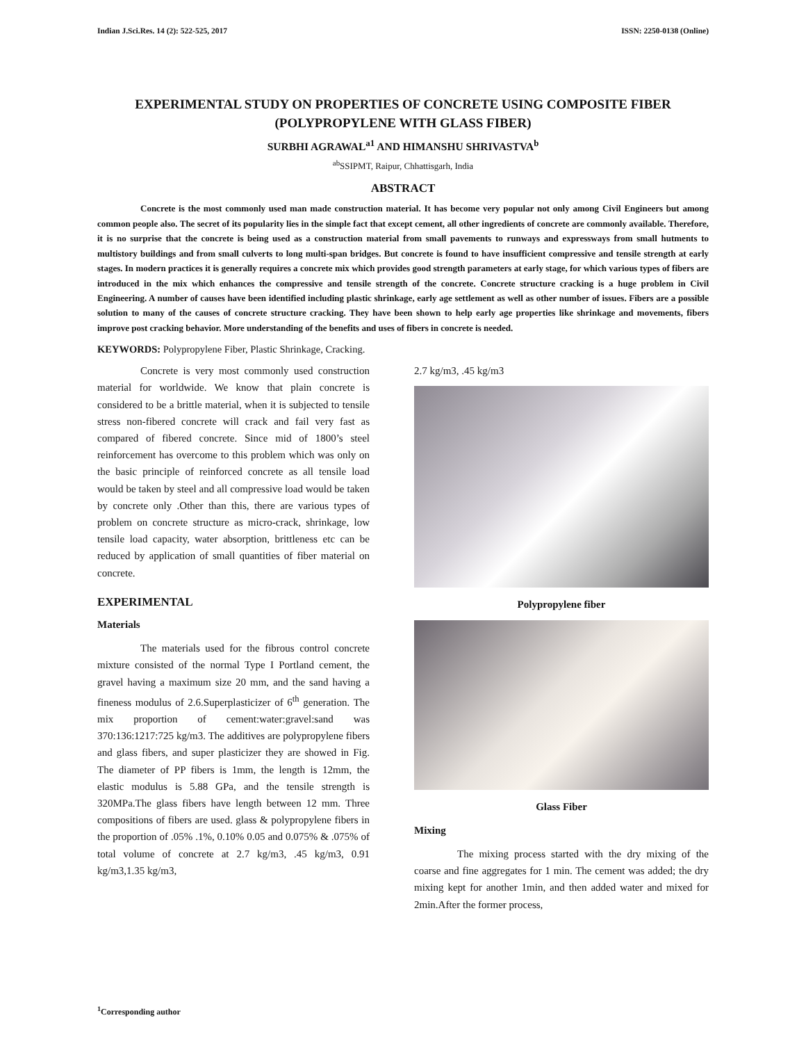Indian J.Sci.Res. 14 (2): 522-525, 2017 ISSN: 2250-0138 (Online)
EXPERIMENTAL STUDY ON PROPERTIES OF CONCRETE USING COMPOSITE FIBER (POLYPROPYLENE WITH GLASS FIBER)
SURBHI AGRAWAL<sup>a1</sup> AND HIMANSHU SHRIVASTVA<sup>b</sup>
<sup>ab</sup>SSIPMT, Raipur, Chhattisgarh, India
ABSTRACT
Concrete is the most commonly used man made construction material. It has become very popular not only among Civil Engineers but among common people also. The secret of its popularity lies in the simple fact that except cement, all other ingredients of concrete are commonly available. Therefore, it is no surprise that the concrete is being used as a construction material from small pavements to runways and expressways from small hutments to multistory buildings and from small culverts to long multi-span bridges. But concrete is found to have insufficient compressive and tensile strength at early stages. In modern practices it is generally requires a concrete mix which provides good strength parameters at early stage, for which various types of fibers are introduced in the mix which enhances the compressive and tensile strength of the concrete. Concrete structure cracking is a huge problem in Civil Engineering. A number of causes have been identified including plastic shrinkage, early age settlement as well as other number of issues. Fibers are a possible solution to many of the causes of concrete structure cracking. They have been shown to help early age properties like shrinkage and movements, fibers improve post cracking behavior. More understanding of the benefits and uses of fibers in concrete is needed.
KEYWORDS: Polypropylene Fiber, Plastic Shrinkage, Cracking.
Concrete is very most commonly used construction material for worldwide. We know that plain concrete is considered to be a brittle material, when it is subjected to tensile stress non-fibered concrete will crack and fail very fast as compared of fibered concrete. Since mid of 1800’s steel reinforcement has overcome to this problem which was only on the basic principle of reinforced concrete as all tensile load would be taken by steel and all compressive load would be taken by concrete only .Other than this, there are various types of problem on concrete structure as micro-crack, shrinkage, low tensile load capacity, water absorption, brittleness etc can be reduced by application of small quantities of fiber material on concrete.
EXPERIMENTAL
Materials
The materials used for the fibrous control concrete mixture consisted of the normal Type I Portland cement, the gravel having a maximum size 20 mm, and the sand having a fineness modulus of 2.6.Superplasticizer of 6<sup>th</sup> generation. The mix proportion of cement:water:gravel:sand was 370:136:1217:725 kg/m3. The additives are polypropylene fibers and glass fibers, and super plasticizer they are showed in Fig. The diameter of PP fibers is 1mm, the length is 12mm, the elastic modulus is 5.88 GPa, and the tensile strength is 320MPa.The glass fibers have length between 12 mm. Three compositions of fibers are used. glass & polypropylene fibers in the proportion of .05% .1%, 0.10% 0.05 and 0.075% & .075% of total volume of concrete at 2.7 kg/m3, .45 kg/m3, 0.91 kg/m3,1.35 kg/m3,
2.7 kg/m3, .45 kg/m3
Polypropylene fiber
Glass Fiber
Mixing
The mixing process started with the dry mixing of the coarse and fine aggregates for 1 min. The cement was added; the dry mixing kept for another 1min, and then added water and mixed for 2min.After the former process,
<sup>1</sup> Corresponding author